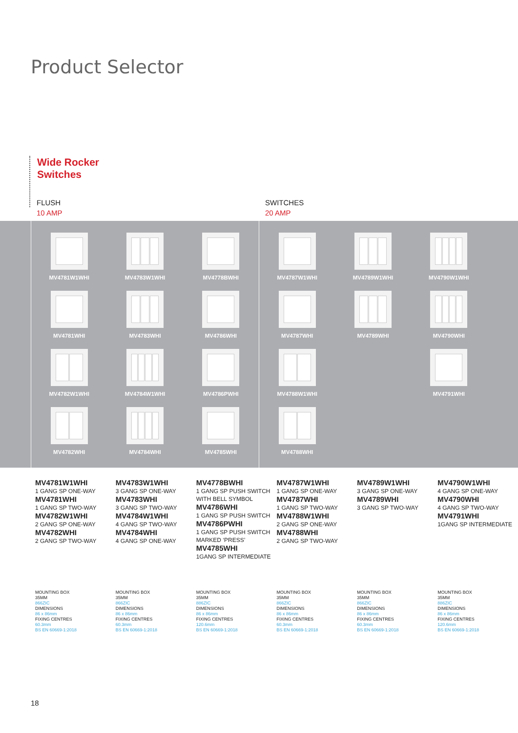Product Selector
Wide Rocker
Switches
FLUSH
10 AMP
SWITCHES
20 AMP
MV4781W1WHI
MV4783W1WHI
MV4778BWHI
MV4781WHI
MV4783WHI
MV4786WHI
MV4782W1WHI
MV4784W1WHI
MV4786PWHI
MV4782WHI
MV4784WHI
MV4785WHI
MV4787W1WHI
MV4789W1WHI
MV4790W1WHI
MV4787WHI
MV4789WHI
MV4790WHI
MV4788W1WHI
MV4791WHI
MV4788WHI
MV4781W1WHI
1 GANG SP ONE-WAY
MV4781WHI
1 GANG SP TWO-WAY
MV4782W1WHI
2 GANG SP ONE-WAY
MV4782WHI
2 GANG SP TWO-WAY
MV4783W1WHI
3 GANG SP ONE-WAY
MV4783WHI
3 GANG SP TWO-WAY
MV4784W1WHI
4 GANG SP TWO-WAY
MV4784WHI
4 GANG SP ONE-WAY
MV4778BWHI
1 GANG SP PUSH SWITCH WITH BELL SYMBOL
MV4786WHI
1 GANG SP PUSH SWITCH
MV4786PWHI
1 GANG SP PUSH SWITCH MARKED ‘PRESS’
MV4785WHI
1GANG SP INTERMEDIATE
MV4787W1WHI
1 GANG SP ONE-WAY
MV4787WHI
1 GANG SP TWO-WAY
MV4788W1WHI
2 GANG SP ONE-WAY
MV4788WHI
2 GANG SP TWO-WAY
MV4789W1WHI
3 GANG SP ONE-WAY
MV4789WHI
3 GANG SP TWO-WAY
MV4790W1WHI
4 GANG SP ONE-WAY
MV4790WHI
4 GANG SP TWO-WAY
MV4791WHI
1GANG SP INTERMEDIATE
MOUNTING BOX
35MM
866ZIC
DIMENSIONS
86 x 86mm
FIXING CENTRES
60.3mm
BS EN 60669-1:2018
MOUNTING BOX
35MM
866ZIC
DIMENSIONS
86 x 86mm
FIXING CENTRES
60.3mm
BS EN 60669-1:2018
MOUNTING BOX
35MM
886ZIC
DIMENSIONS
86 x 86mm
FIXING CENTRES
120.6mm
BS EN 60669-1:2018
MOUNTING BOX
35MM
866ZIC
DIMENSIONS
86 x 86mm
FIXING CENTRES
60.3mm
BS EN 60669-1:2018
MOUNTING BOX
35MM
866ZIC
DIMENSIONS
86 x 86mm
FIXING CENTRES
60.3mm
BS EN 60669-1:2018
MOUNTING BOX
35MM
886ZIC
DIMENSIONS
86 x 86mm
FIXING CENTRES
120.6mm
BS EN 60669-1:2018
18